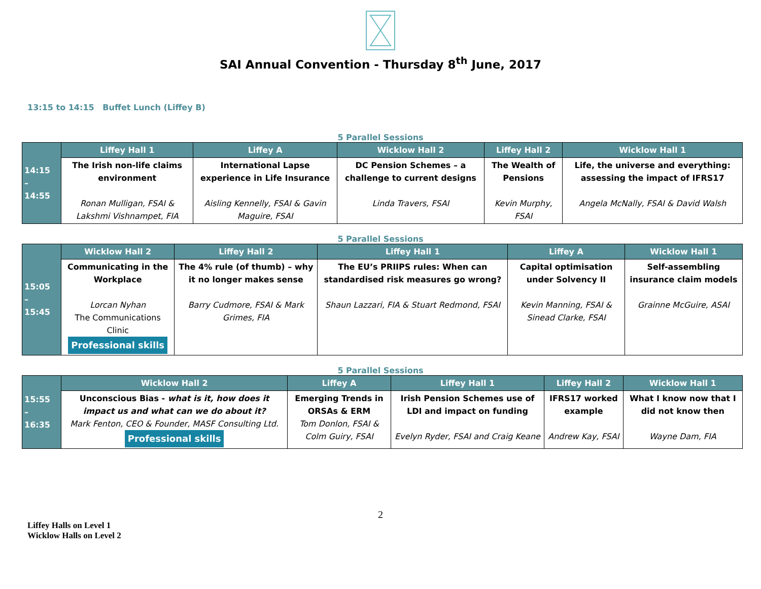SAI Annual Convention - Thursday 8<sup>th</sup> June, 2017
13:15 to 14:15 Buffet Lunch (Liffey B)
5 Parallel Sessions
| 14:15 – 14:55 | Liffey Hall 1 | Liffey A | Wicklow Hall 2 | Liffey Hall 2 | Wicklow Hall 1 |
| | The Irish non-life claims environment Ronan Mulligan, FSAI & Lakshmi Vishnampet, FIA | International Lapse experience in Life Insurance Aisling Kennelly, FSAI & Gavin Maguire, FSAI | DC Pension Schemes – a challenge to current designs Linda Travers, FSAI | The Wealth of Pensions Kevin Murphy, FSAI | Life, the universe and everything: assessing the impact of IFRS17 Angela McNally, FSAI & David Walsh |
5 Parallel Sessions
| 15:05 – 15:45 | Wicklow Hall 2 | Liffey Hall 2 | Liffey Hall 1 | Liffey A | Wicklow Hall 1 |
| | Communicating in the Workplace Lorcan Nyhan The Communications Clinic Professional skills | The 4% rule (of thumb) – why it no longer makes sense Barry Cudmore, FSAI & Mark Grimes, FIA | The EU’s PRIIPS rules: When can standardised risk measures go wrong? Shaun Lazzari, FIA & Stuart Redmond, FSAI | Capital optimisation under Solvency II Kevin Manning, FSAI & Sinead Clarke, FSAI | Self-assembling insurance claim models Grainne McGuire, ASAI |
5 Parallel Sessions
| 15:55 – 16:35 | Wicklow Hall 2 | Liffey A | Liffey Hall 1 | Liffey Hall 2 | Wicklow Hall 1 |
| | Unconscious Bias - what is it, how does it impact us and what can we do about it? Mark Fenton, CEO & Founder, MASF Consulting Ltd. Professional skills | Emerging Trends in ORSAs & ERM Tom Donlon, FSAI & Colm Guiry, FSAI | Irish Pension Schemes use of LDI and impact on funding Evelyn Ryder, FSAI and Craig Keane | IFRS17 worked example Andrew Kay, FSAI | What I know now that I did not know then Wayne Dam, FIA |
2
Liffey Halls on Level 1
Wicklow Halls on Level 2